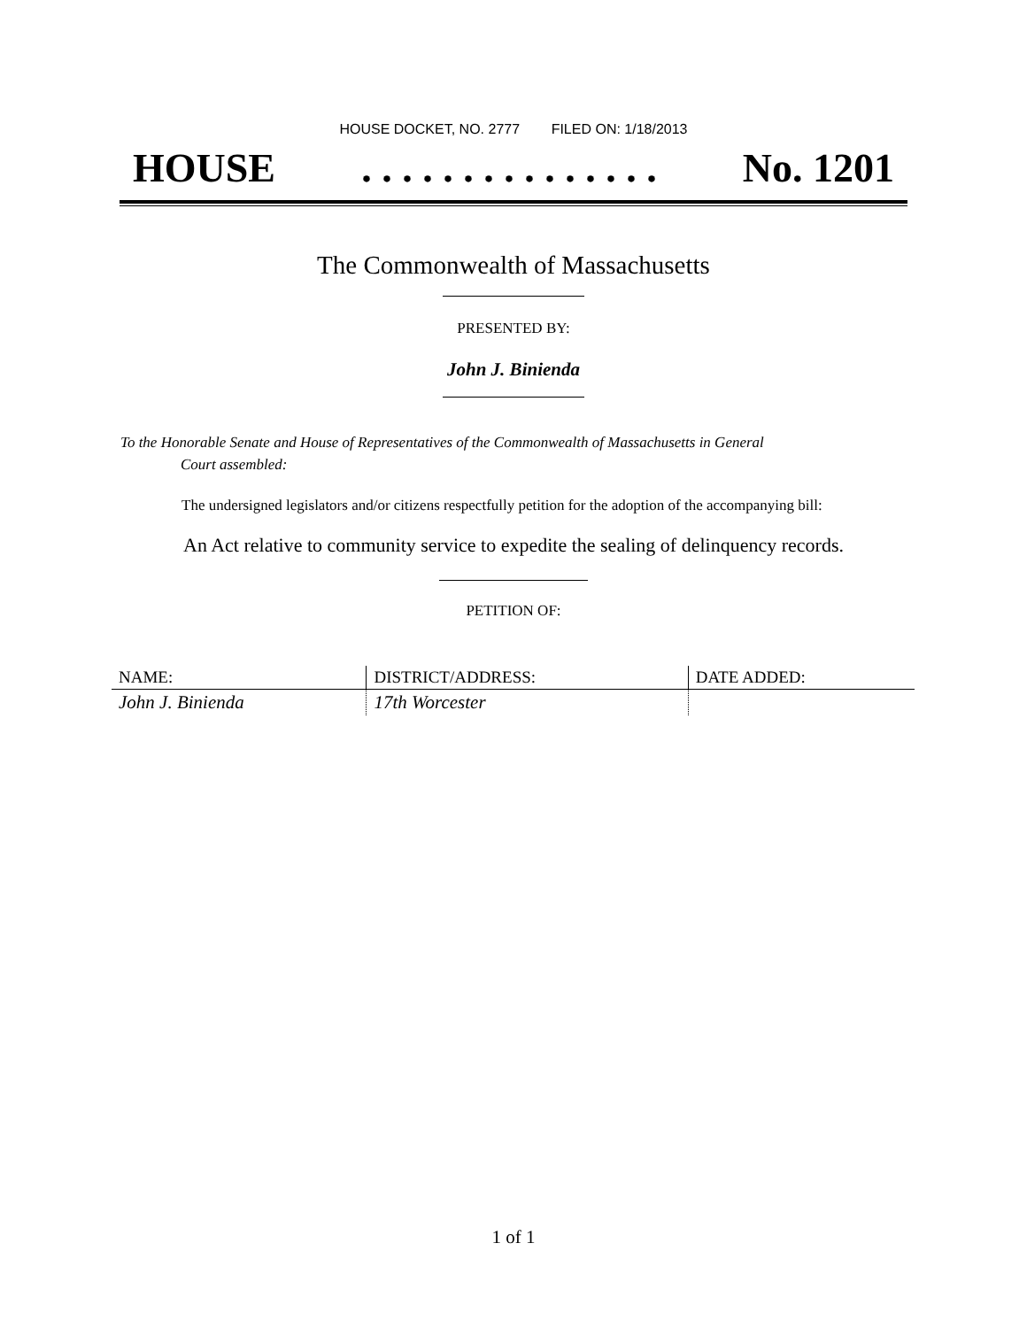HOUSE DOCKET, NO. 2777 FILED ON: 1/18/2013
HOUSE. . . . . . . . . . . . . . . No. 1201
The Commonwealth of Massachusetts
PRESENTED BY:
John J. Binienda
To the Honorable Senate and House of Representatives of the Commonwealth of Massachusetts in General
Court assembled:
The undersigned legislators and/or citizens respectfully petition for the adoption of the accompanying bill:
An Act relative to community service to expedite the sealing of delinquency records.
PETITION OF:
| NAME: | DISTRICT/ADDRESS: | DATE ADDED: |
| --- | --- | --- |
| John J. Binienda | 17th Worcester | |
1 of 1